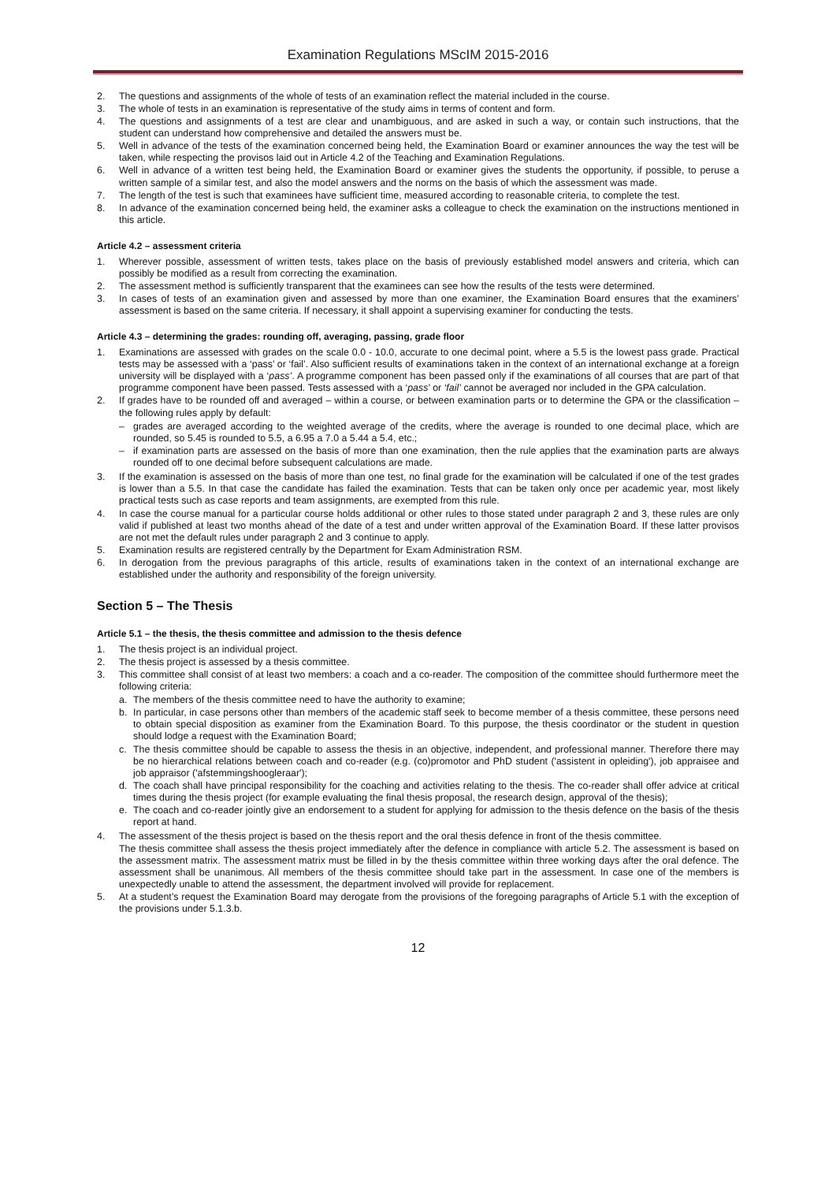Examination Regulations MScIM 2015-2016
2. The questions and assignments of the whole of tests of an examination reflect the material included in the course.
3. The whole of tests in an examination is representative of the study aims in terms of content and form.
4. The questions and assignments of a test are clear and unambiguous, and are asked in such a way, or contain such instructions, that the student can understand how comprehensive and detailed the answers must be.
5. Well in advance of the tests of the examination concerned being held, the Examination Board or examiner announces the way the test will be taken, while respecting the provisos laid out in Article 4.2 of the Teaching and Examination Regulations.
6. Well in advance of a written test being held, the Examination Board or examiner gives the students the opportunity, if possible, to peruse a written sample of a similar test, and also the model answers and the norms on the basis of which the assessment was made.
7. The length of the test is such that examinees have sufficient time, measured according to reasonable criteria, to complete the test.
8. In advance of the examination concerned being held, the examiner asks a colleague to check the examination on the instructions mentioned in this article.
Article 4.2 – assessment criteria
1. Wherever possible, assessment of written tests, takes place on the basis of previously established model answers and criteria, which can possibly be modified as a result from correcting the examination.
2. The assessment method is sufficiently transparent that the examinees can see how the results of the tests were determined.
3. In cases of tests of an examination given and assessed by more than one examiner, the Examination Board ensures that the examiners’ assessment is based on the same criteria. If necessary, it shall appoint a supervising examiner for conducting the tests.
Article 4.3 – determining the grades: rounding off, averaging, passing, grade floor
1. Examinations are assessed with grades on the scale 0.0 - 10.0, accurate to one decimal point, where a 5.5 is the lowest pass grade. Practical tests may be assessed with a ‘pass’ or ‘fail’. Also sufficient results of examinations taken in the context of an international exchange at a foreign university will be displayed with a ‘pass’. A programme component has been passed only if the examinations of all courses that are part of that programme component have been passed. Tests assessed with a ‘pass’ or ‘fail’ cannot be averaged nor included in the GPA calculation.
2. If grades have to be rounded off and averaged – within a course, or between examination parts or to determine the GPA or the classification – the following rules apply by default:
– grades are averaged according to the weighted average of the credits, where the average is rounded to one decimal place, which are rounded, so 5.45 is rounded to 5.5, a 6.95 a 7.0 a 5.44 a 5.4, etc.;
– if examination parts are assessed on the basis of more than one examination, then the rule applies that the examination parts are always rounded off to one decimal before subsequent calculations are made.
3. If the examination is assessed on the basis of more than one test, no final grade for the examination will be calculated if one of the test grades is lower than a 5.5. In that case the candidate has failed the examination. Tests that can be taken only once per academic year, most likely practical tests such as case reports and team assignments, are exempted from this rule.
4. In case the course manual for a particular course holds additional or other rules to those stated under paragraph 2 and 3, these rules are only valid if published at least two months ahead of the date of a test and under written approval of the Examination Board. If these latter provisos are not met the default rules under paragraph 2 and 3 continue to apply.
5. Examination results are registered centrally by the Department for Exam Administration RSM.
6. In derogation from the previous paragraphs of this article, results of examinations taken in the context of an international exchange are established under the authority and responsibility of the foreign university.
Section 5 – The Thesis
Article 5.1 – the thesis, the thesis committee and admission to the thesis defence
1. The thesis project is an individual project.
2. The thesis project is assessed by a thesis committee.
3. This committee shall consist of at least two members: a coach and a co-reader. The composition of the committee should furthermore meet the following criteria:
a. The members of the thesis committee need to have the authority to examine;
b. In particular, in case persons other than members of the academic staff seek to become member of a thesis committee, these persons need to obtain special disposition as examiner from the Examination Board. To this purpose, the thesis coordinator or the student in question should lodge a request with the Examination Board;
c. The thesis committee should be capable to assess the thesis in an objective, independent, and professional manner. Therefore there may be no hierarchical relations between coach and co-reader (e.g. (co)promotor and PhD student ('assistent in opleiding'), job appraisee and job appraisor ('afstemmingshoogleraar');
d. The coach shall have principal responsibility for the coaching and activities relating to the thesis. The co-reader shall offer advice at critical times during the thesis project (for example evaluating the final thesis proposal, the research design, approval of the thesis);
e. The coach and co-reader jointly give an endorsement to a student for applying for admission to the thesis defence on the basis of the thesis report at hand.
4. The assessment of the thesis project is based on the thesis report and the oral thesis defence in front of the thesis committee.
The thesis committee shall assess the thesis project immediately after the defence in compliance with article 5.2. The assessment is based on the assessment matrix. The assessment matrix must be filled in by the thesis committee within three working days after the oral defence. The assessment shall be unanimous. All members of the thesis committee should take part in the assessment. In case one of the members is unexpectedly unable to attend the assessment, the department involved will provide for replacement.
5. At a student’s request the Examination Board may derogate from the provisions of the foregoing paragraphs of Article 5.1 with the exception of the provisions under 5.1.3.b.
12